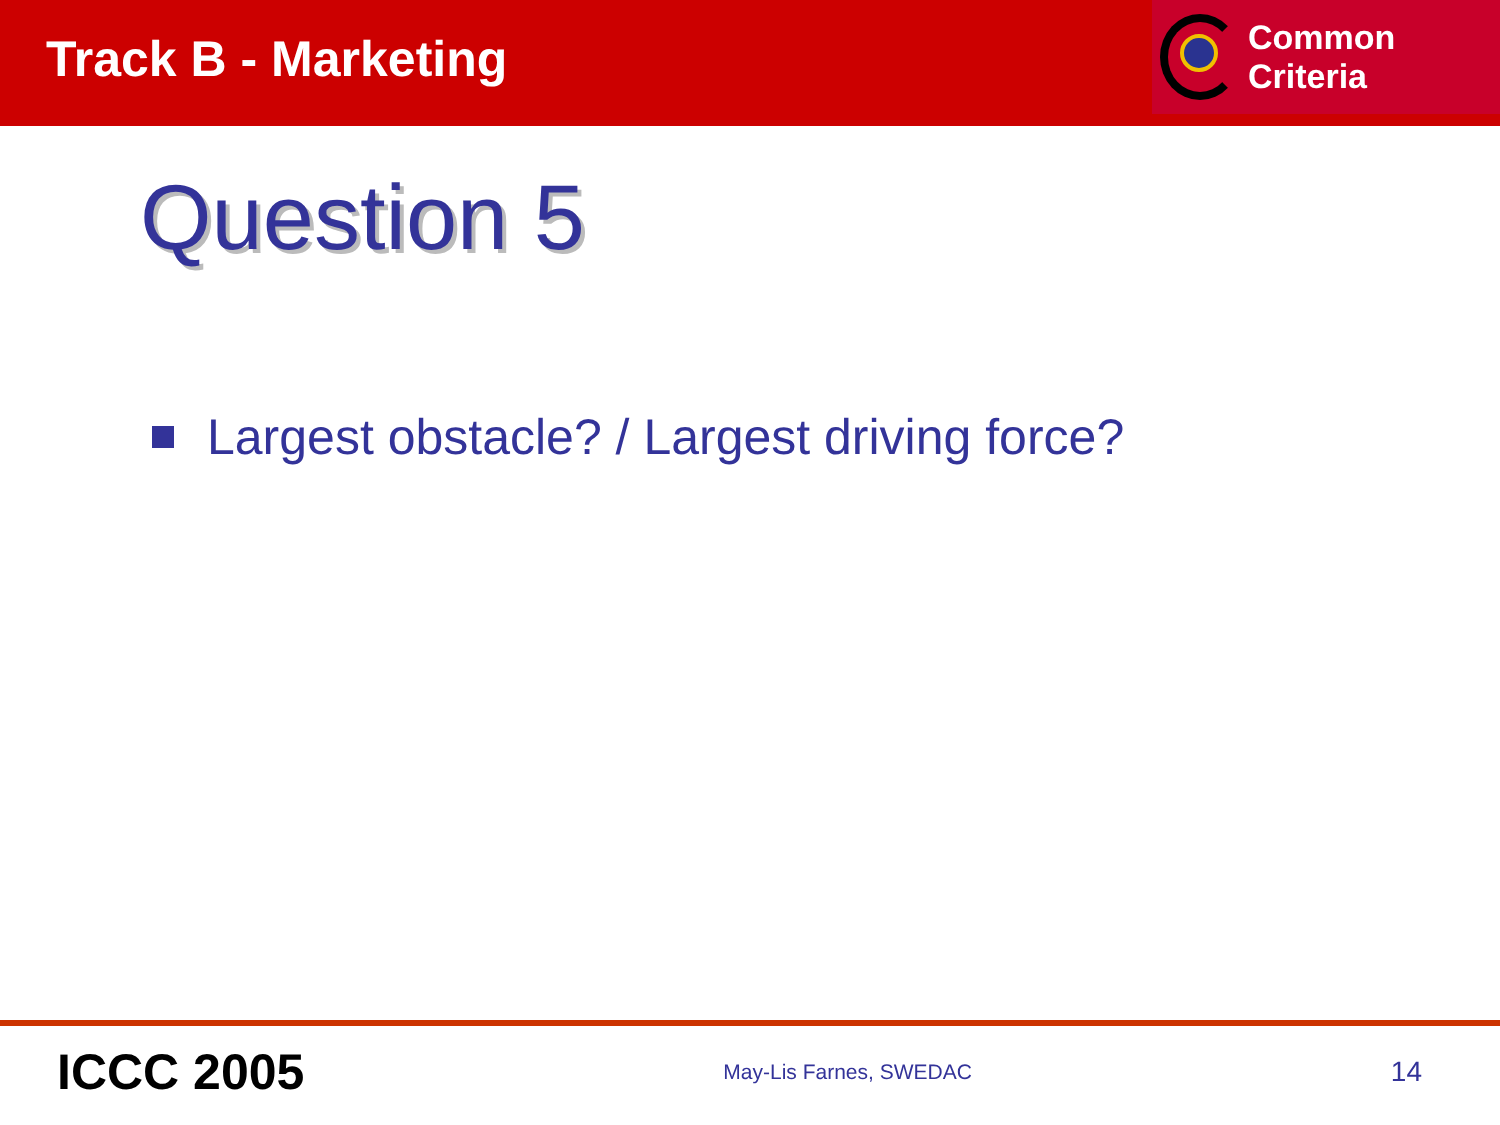Track B - Marketing
Common Criteria
Question 5
Largest obstacle? / Largest driving force?
ICCC 2005 May-Lis Farnes, SWEDAC 14